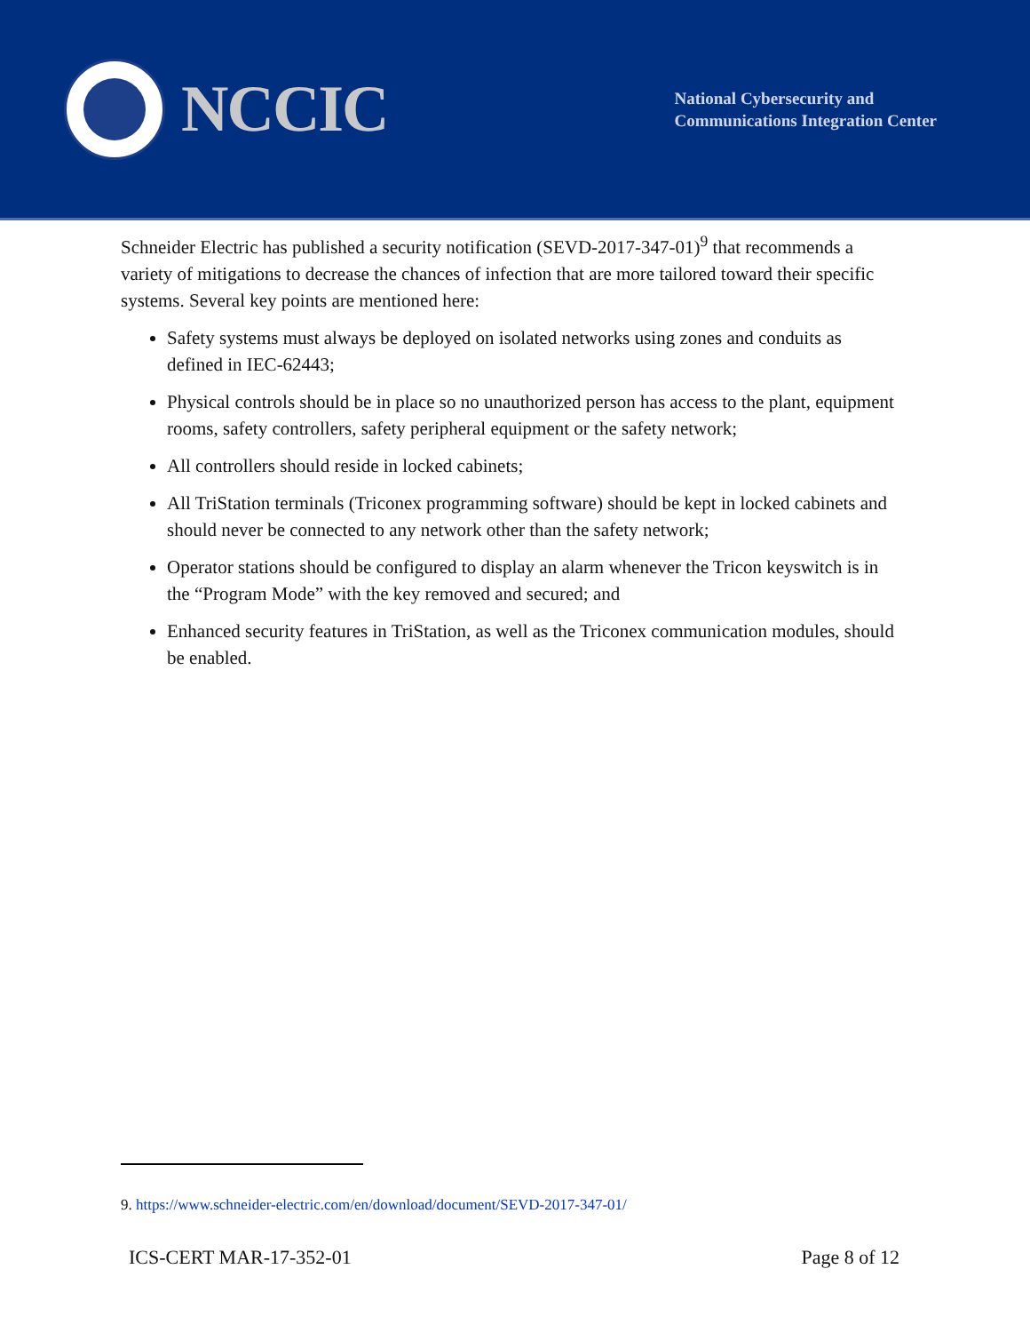NCCIC
National Cybersecurity and
Communications Integration Center
Schneider Electric has published a security notification (SEVD-2017-347-01)<sup>9</sup> that recommends a variety of mitigations to decrease the chances of infection that are more tailored toward their specific systems. Several key points are mentioned here:
Safety systems must always be deployed on isolated networks using zones and conduits as defined in IEC-62443;
Physical controls should be in place so no unauthorized person has access to the plant, equipment rooms, safety controllers, safety peripheral equipment or the safety network;
All controllers should reside in locked cabinets;
All TriStation terminals (Triconex programming software) should be kept in locked cabinets and should never be connected to any network other than the safety network;
Operator stations should be configured to display an alarm whenever the Tricon keyswitch is in the “Program Mode” with the key removed and secured; and
Enhanced security features in TriStation, as well as the Triconex communication modules, should be enabled.
9. https://www.schneider-electric.com/en/download/document/SEVD-2017-347-01/
ICS-CERT MAR-17-352-01 Page 8 of 12